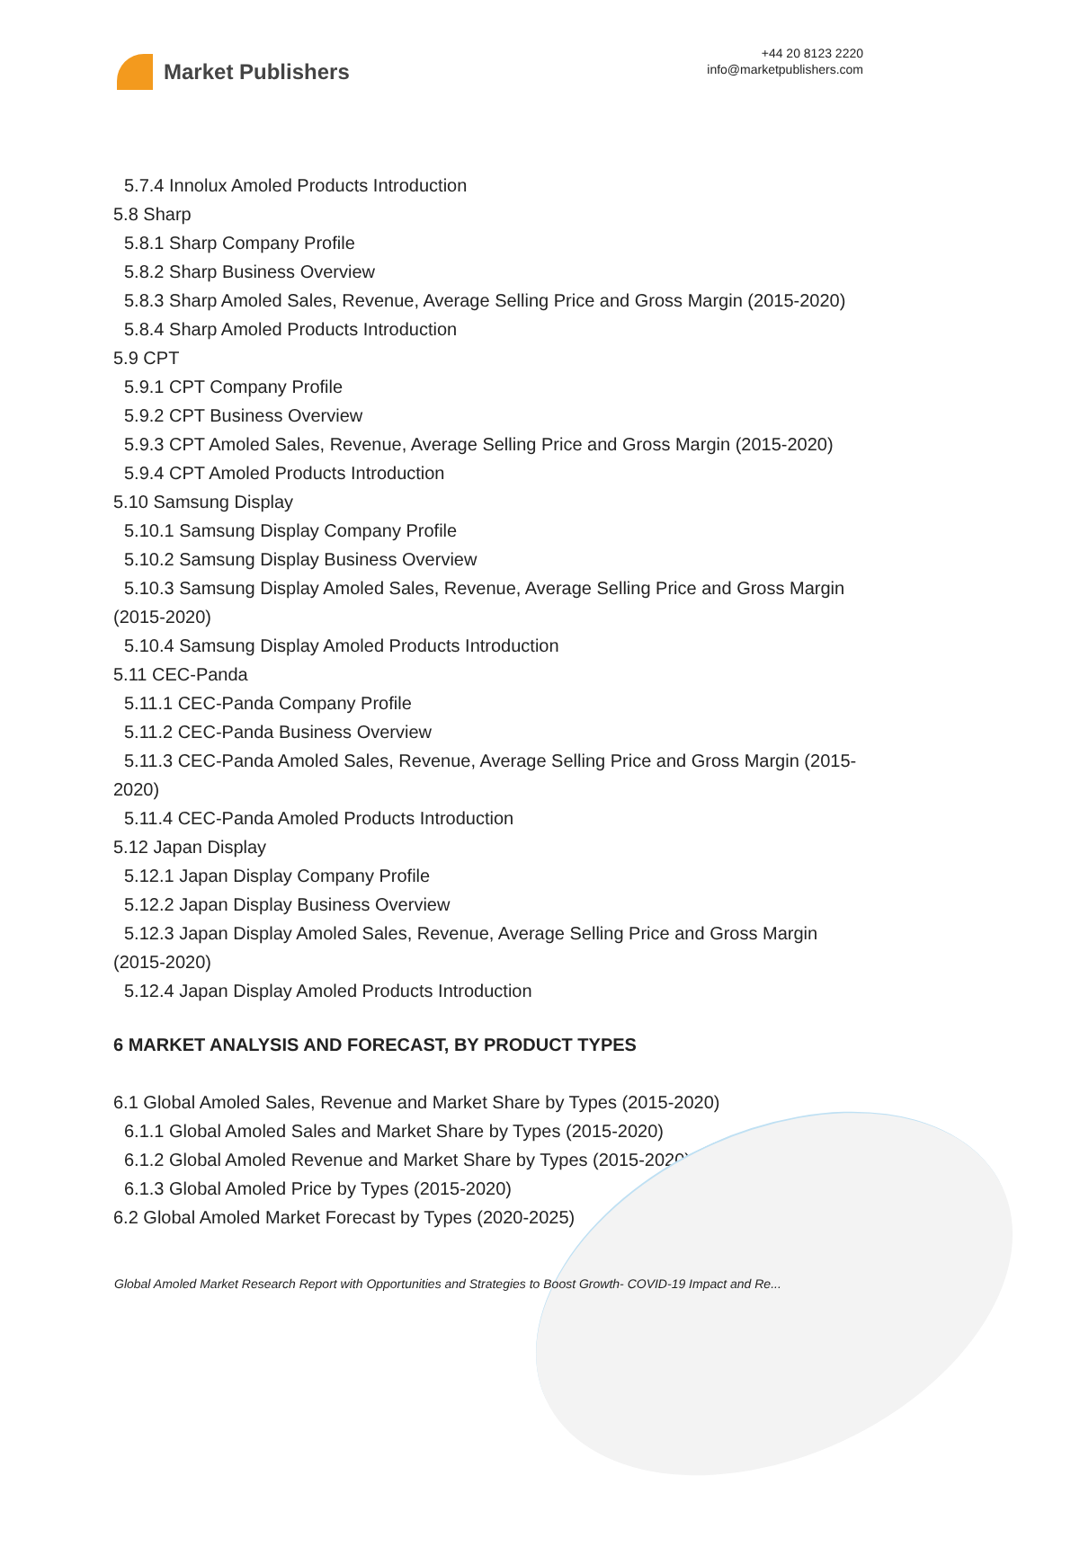Market Publishers
+44 20 8123 2220
info@marketpublishers.com
5.7.4 Innolux Amoled Products Introduction
5.8 Sharp
5.8.1 Sharp Company Profile
5.8.2 Sharp Business Overview
5.8.3 Sharp Amoled Sales, Revenue, Average Selling Price and Gross Margin (2015-2020)
5.8.4 Sharp Amoled Products Introduction
5.9 CPT
5.9.1 CPT Company Profile
5.9.2 CPT Business Overview
5.9.3 CPT Amoled Sales, Revenue, Average Selling Price and Gross Margin (2015-2020)
5.9.4 CPT Amoled Products Introduction
5.10 Samsung Display
5.10.1 Samsung Display Company Profile
5.10.2 Samsung Display Business Overview
5.10.3 Samsung Display Amoled Sales, Revenue, Average Selling Price and Gross Margin (2015-2020)
5.10.4 Samsung Display Amoled Products Introduction
5.11 CEC-Panda
5.11.1 CEC-Panda Company Profile
5.11.2 CEC-Panda Business Overview
5.11.3 CEC-Panda Amoled Sales, Revenue, Average Selling Price and Gross Margin (2015-2020)
5.11.4 CEC-Panda Amoled Products Introduction
5.12 Japan Display
5.12.1 Japan Display Company Profile
5.12.2 Japan Display Business Overview
5.12.3 Japan Display Amoled Sales, Revenue, Average Selling Price and Gross Margin (2015-2020)
5.12.4 Japan Display Amoled Products Introduction
6 MARKET ANALYSIS AND FORECAST, BY PRODUCT TYPES
6.1 Global Amoled Sales, Revenue and Market Share by Types (2015-2020)
6.1.1 Global Amoled Sales and Market Share by Types (2015-2020)
6.1.2 Global Amoled Revenue and Market Share by Types (2015-2020)
6.1.3 Global Amoled Price by Types (2015-2020)
6.2 Global Amoled Market Forecast by Types (2020-2025)
Global Amoled Market Research Report with Opportunities and Strategies to Boost Growth- COVID-19 Impact and Re...